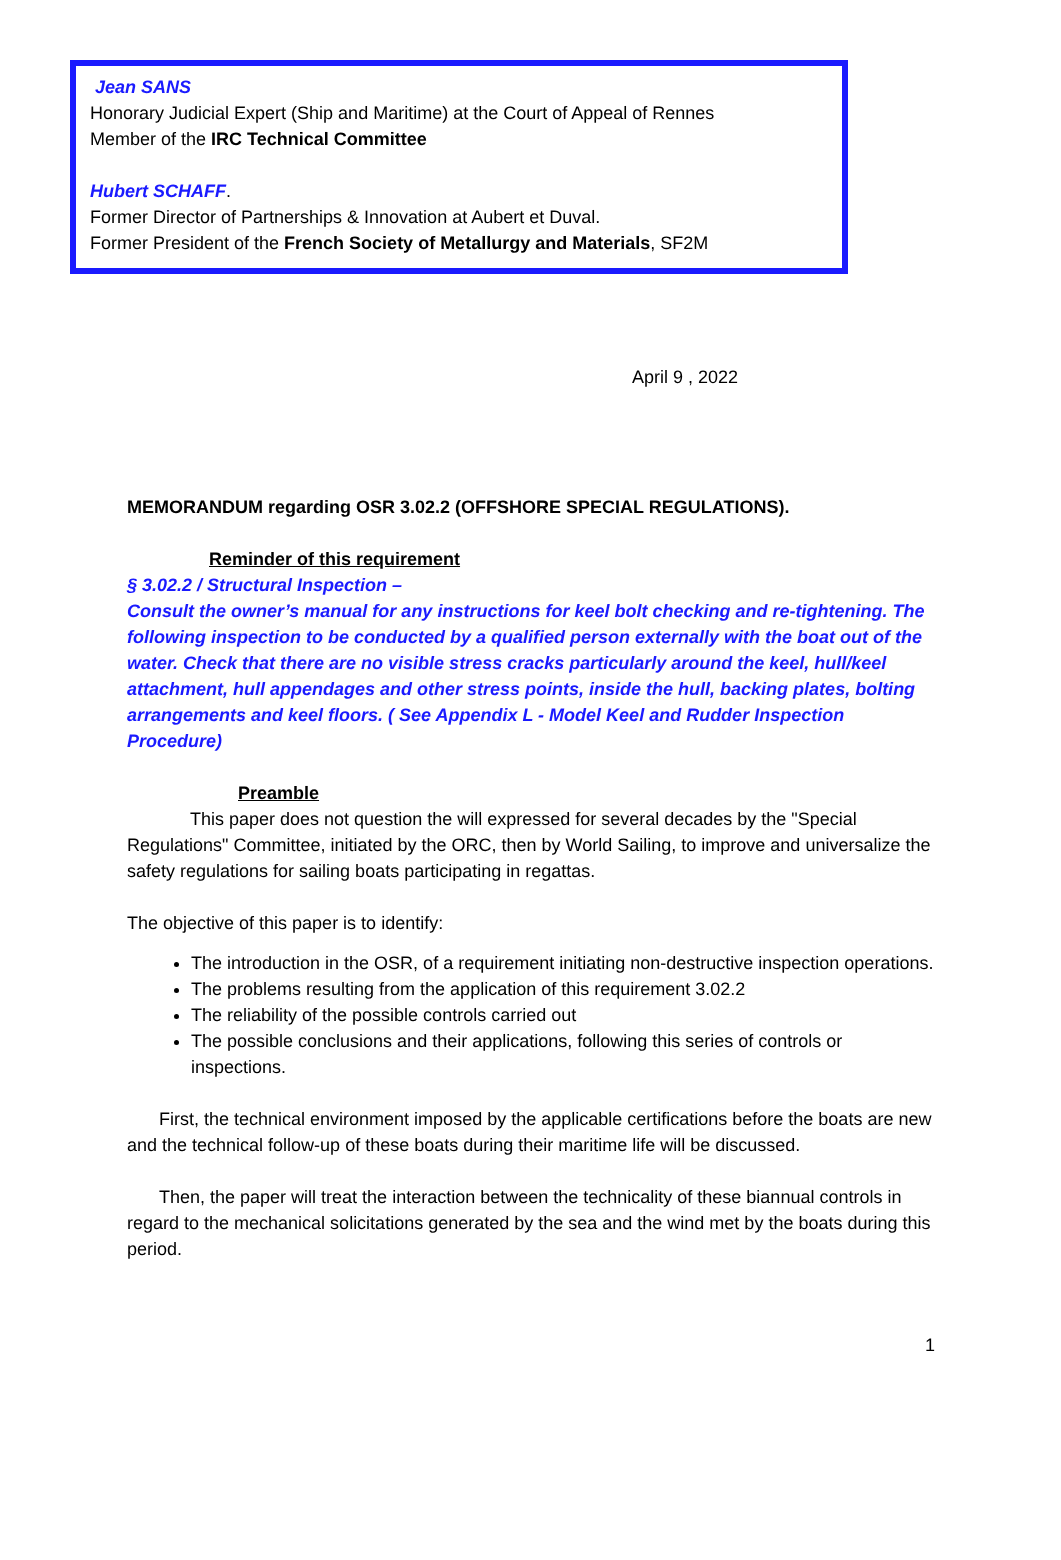Jean SANS
Honorary Judicial Expert (Ship and Maritime) at the Court of Appeal of Rennes
Member of the IRC Technical Committee
Hubert SCHAFF.
Former Director of Partnerships & Innovation at Aubert et Duval.
Former President of the French Society of Metallurgy and Materials, SF2M
April 9 , 2022
MEMORANDUM regarding OSR 3.02.2 (OFFSHORE SPECIAL REGULATIONS).
Reminder of this requirement
§ 3.02.2 / Structural Inspection –
Consult the owner’s manual for any instructions for keel bolt checking and re-tightening. The following inspection to be conducted by a qualified person externally with the boat out of the water. Check that there are no visible stress cracks particularly around the keel, hull/keel attachment, hull appendages and other stress points, inside the hull, backing plates, bolting arrangements and keel floors. ( See Appendix L - Model Keel and Rudder Inspection Procedure)
Preamble
This paper does not question the will expressed for several decades by the "Special Regulations" Committee, initiated by the ORC, then by World Sailing, to improve and universalize the safety regulations for sailing boats participating in regattas.
The objective of this paper is to identify:
The introduction in the OSR, of a requirement initiating non-destructive inspection operations.
The problems resulting from the application of this requirement 3.02.2
The reliability of the possible controls carried out
The possible conclusions and their applications, following this series of controls or inspections.
First, the technical environment imposed by the applicable certifications before the boats are new and the technical follow-up of these boats during their maritime life will be discussed.
Then, the paper will treat the interaction between the technicality of these biannual controls in regard to the mechanical solicitations generated by the sea and the wind met by the boats during this period.
1